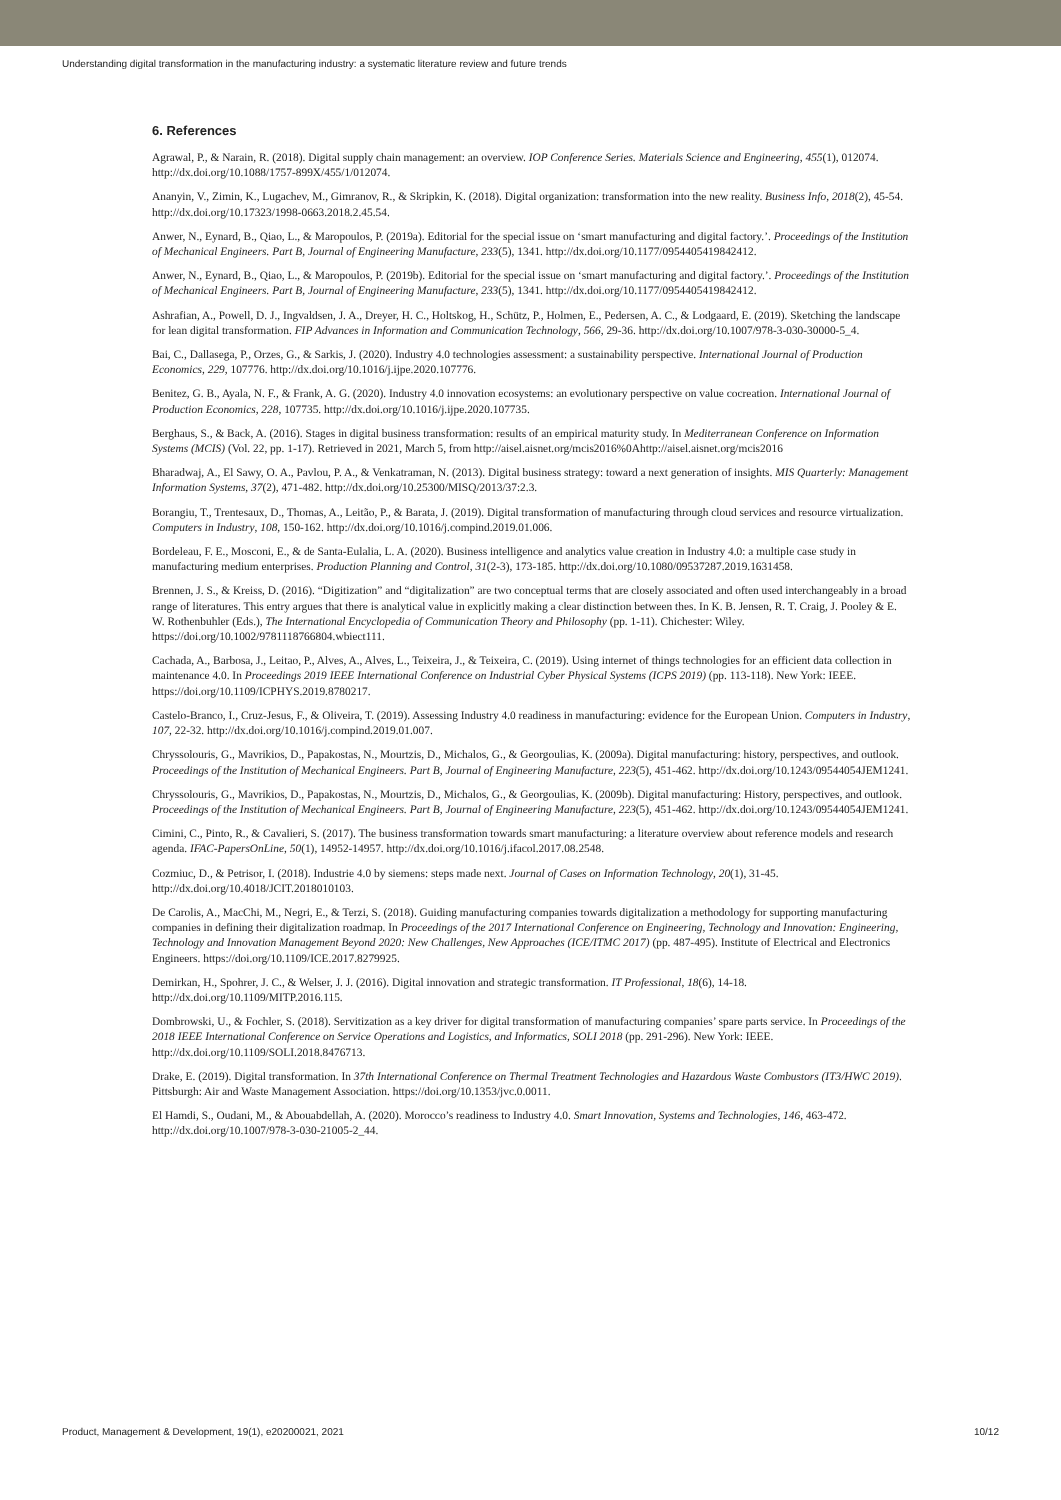Understanding digital transformation in the manufacturing industry: a systematic literature review and future trends
6. References
Agrawal, P., & Narain, R. (2018). Digital supply chain management: an overview. IOP Conference Series. Materials Science and Engineering, 455(1), 012074. http://dx.doi.org/10.1088/1757-899X/455/1/012074.
Ananyin, V., Zimin, K., Lugachev, M., Gimranov, R., & Skripkin, K. (2018). Digital organization: transformation into the new reality. Business Info, 2018(2), 45-54. http://dx.doi.org/10.17323/1998-0663.2018.2.45.54.
Anwer, N., Eynard, B., Qiao, L., & Maropoulos, P. (2019a). Editorial for the special issue on ‘smart manufacturing and digital factory.’. Proceedings of the Institution of Mechanical Engineers. Part B, Journal of Engineering Manufacture, 233(5), 1341. http://dx.doi.org/10.1177/0954405419842412.
Anwer, N., Eynard, B., Qiao, L., & Maropoulos, P. (2019b). Editorial for the special issue on ‘smart manufacturing and digital factory.’. Proceedings of the Institution of Mechanical Engineers. Part B, Journal of Engineering Manufacture, 233(5), 1341. http://dx.doi.org/10.1177/0954405419842412.
Ashrafian, A., Powell, D. J., Ingvaldsen, J. A., Dreyer, H. C., Holtskog, H., Schütz, P., Holmen, E., Pedersen, A. C., & Lodgaard, E. (2019). Sketching the landscape for lean digital transformation. FIP Advances in Information and Communication Technology, 566, 29-36. http://dx.doi.org/10.1007/978-3-030-30000-5_4.
Bai, C., Dallasega, P., Orzes, G., & Sarkis, J. (2020). Industry 4.0 technologies assessment: a sustainability perspective. International Journal of Production Economics, 229, 107776. http://dx.doi.org/10.1016/j.ijpe.2020.107776.
Benitez, G. B., Ayala, N. F., & Frank, A. G. (2020). Industry 4.0 innovation ecosystems: an evolutionary perspective on value cocreation. International Journal of Production Economics, 228, 107735. http://dx.doi.org/10.1016/j.ijpe.2020.107735.
Berghaus, S., & Back, A. (2016). Stages in digital business transformation: results of an empirical maturity study. In Mediterranean Conference on Information Systems (MCIS) (Vol. 22, pp. 1-17). Retrieved in 2021, March 5, from http://aisel.aisnet.org/mcis2016%0Ahttp://aisel.aisnet.org/mcis2016
Bharadwaj, A., El Sawy, O. A., Pavlou, P. A., & Venkatraman, N. (2013). Digital business strategy: toward a next generation of insights. MIS Quarterly: Management Information Systems, 37(2), 471-482. http://dx.doi.org/10.25300/MISQ/2013/37:2.3.
Borangiu, T., Trentesaux, D., Thomas, A., Leitão, P., & Barata, J. (2019). Digital transformation of manufacturing through cloud services and resource virtualization. Computers in Industry, 108, 150-162. http://dx.doi.org/10.1016/j.compind.2019.01.006.
Bordeleau, F. E., Mosconi, E., & de Santa-Eulalia, L. A. (2020). Business intelligence and analytics value creation in Industry 4.0: a multiple case study in manufacturing medium enterprises. Production Planning and Control, 31(2-3), 173-185. http://dx.doi.org/10.1080/09537287.2019.1631458.
Brennen, J. S., & Kreiss, D. (2016). “Digitization” and “digitalization” are two conceptual terms that are closely associated and often used interchangeably in a broad range of literatures. This entry argues that there is analytical value in explicitly making a clear distinction between thes. In K. B. Jensen, R. T. Craig, J. Pooley & E. W. Rothenbuhler (Eds.), The International Encyclopedia of Communication Theory and Philosophy (pp. 1-11). Chichester: Wiley. https://doi.org/10.1002/9781118766804.wbiect111.
Cachada, A., Barbosa, J., Leitao, P., Alves, A., Alves, L., Teixeira, J., & Teixeira, C. (2019). Using internet of things technologies for an efficient data collection in maintenance 4.0. In Proceedings 2019 IEEE International Conference on Industrial Cyber Physical Systems (ICPS 2019) (pp. 113-118). New York: IEEE. https://doi.org/10.1109/ICPHYS.2019.8780217.
Castelo-Branco, I., Cruz-Jesus, F., & Oliveira, T. (2019). Assessing Industry 4.0 readiness in manufacturing: evidence for the European Union. Computers in Industry, 107, 22-32. http://dx.doi.org/10.1016/j.compind.2019.01.007.
Chryssolouris, G., Mavrikios, D., Papakostas, N., Mourtzis, D., Michalos, G., & Georgoulias, K. (2009a). Digital manufacturing: history, perspectives, and outlook. Proceedings of the Institution of Mechanical Engineers. Part B, Journal of Engineering Manufacture, 223(5), 451-462. http://dx.doi.org/10.1243/09544054JEM1241.
Chryssolouris, G., Mavrikios, D., Papakostas, N., Mourtzis, D., Michalos, G., & Georgoulias, K. (2009b). Digital manufacturing: History, perspectives, and outlook. Proceedings of the Institution of Mechanical Engineers. Part B, Journal of Engineering Manufacture, 223(5), 451-462. http://dx.doi.org/10.1243/09544054JEM1241.
Cimini, C., Pinto, R., & Cavalieri, S. (2017). The business transformation towards smart manufacturing: a literature overview about reference models and research agenda. IFAC-PapersOnLine, 50(1), 14952-14957. http://dx.doi.org/10.1016/j.ifacol.2017.08.2548.
Cozmiuc, D., & Petrisor, I. (2018). Industrie 4.0 by siemens: steps made next. Journal of Cases on Information Technology, 20(1), 31-45. http://dx.doi.org/10.4018/JCIT.2018010103.
De Carolis, A., MacChi, M., Negri, E., & Terzi, S. (2018). Guiding manufacturing companies towards digitalization a methodology for supporting manufacturing companies in defining their digitalization roadmap. In Proceedings of the 2017 International Conference on Engineering, Technology and Innovation: Engineering, Technology and Innovation Management Beyond 2020: New Challenges, New Approaches (ICE/ITMC 2017) (pp. 487-495). Institute of Electrical and Electronics Engineers. https://doi.org/10.1109/ICE.2017.8279925.
Demirkan, H., Spohrer, J. C., & Welser, J. J. (2016). Digital innovation and strategic transformation. IT Professional, 18(6), 14-18. http://dx.doi.org/10.1109/MITP.2016.115.
Dombrowski, U., & Fochler, S. (2018). Servitization as a key driver for digital transformation of manufacturing companies’ spare parts service. In Proceedings of the 2018 IEEE International Conference on Service Operations and Logistics, and Informatics, SOLI 2018 (pp. 291-296). New York: IEEE. http://dx.doi.org/10.1109/SOLI.2018.8476713.
Drake, E. (2019). Digital transformation. In 37th International Conference on Thermal Treatment Technologies and Hazardous Waste Combustors (IT3/HWC 2019). Pittsburgh: Air and Waste Management Association. https://doi.org/10.1353/jvc.0.0011.
El Hamdi, S., Oudani, M., & Abouabdellah, A. (2020). Morocco’s readiness to Industry 4.0. Smart Innovation, Systems and Technologies, 146, 463-472. http://dx.doi.org/10.1007/978-3-030-21005-2_44.
Product, Management & Development, 19(1), e20200021, 2021 10/12